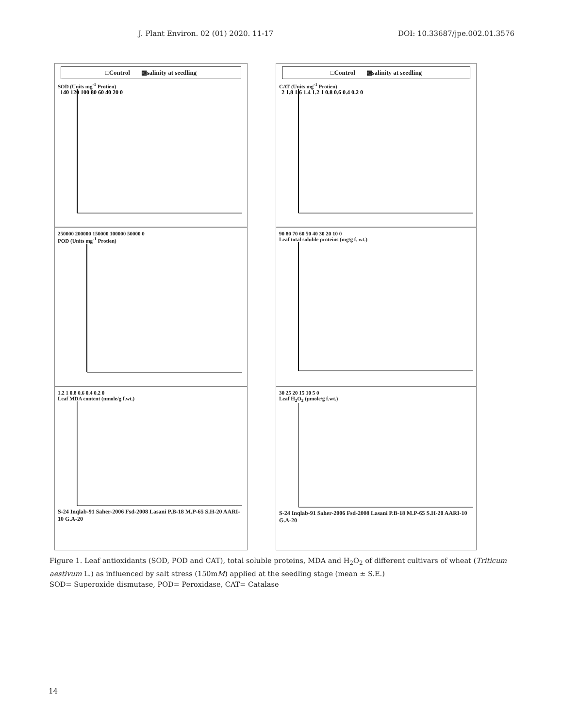J. Plant Environ. 02 (01) 2020. 11-17 DOI: 10.33687/jpe.002.01.3576
□Control ▩salinity at seedling
SOD (Units mg<sup>-1</sup> Protien)
140 120 100 80 60 40 20 0
□Control ▩salinity at seedling
CAT (Units mg<sup>-1</sup> Protien)
2 1.8 1.6 1.4 1.2 1 0.8 0.6 0.4 0.2 0
250000 200000 150000 100000 50000 0
POD (Units mg<sup>-1</sup> Protien)
90 80 70 60 50 40 30 20 10 0
Leaf total soluble proteins (mg/g f. wt.)
1.2 1 0.8 0.6 0.4 0.2 0
Leaf MDA content (nmole/g f.wt.)
S-24 Inqlab-91 Saher-2006 Fsd-2008 Lasani P.B-18 M.P-65 S.H-20 AARI-10 G.A-20
30 25 20 15 10 5 0
Leaf H<sub>2</sub>O<sub>2</sub> (µmole/g f.wt.)
S-24 Inqlab-91 Saher-2006 Fsd-2008 Lasani P.B-18 M.P-65 S.H-20 AARI-10 G.A-20
Figure 1. Leaf antioxidants (SOD, POD and CAT), total soluble proteins, MDA and H<sub>2</sub>O<sub>2</sub> of different cultivars of wheat (Triticum aestivum L.) as influenced by salt stress (150mM) applied at the seedling stage (mean ± S.E.)
SOD= Superoxide dismutase, POD= Peroxidase, CAT= Catalase
14